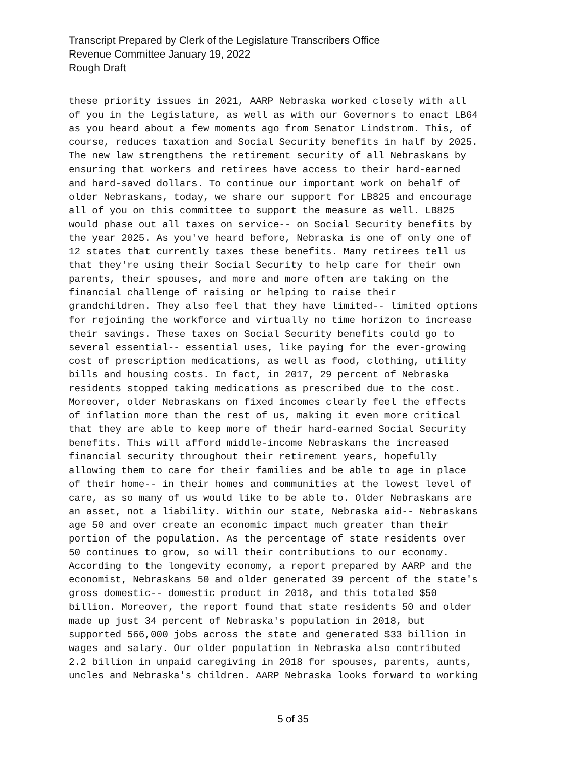Transcript Prepared by Clerk of the Legislature Transcribers Office
Revenue Committee January 19, 2022
Rough Draft
these priority issues in 2021, AARP Nebraska worked closely with all of you in the Legislature, as well as with our Governors to enact LB64 as you heard about a few moments ago from Senator Lindstrom. This, of course, reduces taxation and Social Security benefits in half by 2025. The new law strengthens the retirement security of all Nebraskans by ensuring that workers and retirees have access to their hard-earned and hard-saved dollars. To continue our important work on behalf of older Nebraskans, today, we share our support for LB825 and encourage all of you on this committee to support the measure as well. LB825 would phase out all taxes on service-- on Social Security benefits by the year 2025. As you've heard before, Nebraska is one of only one of 12 states that currently taxes these benefits. Many retirees tell us that they're using their Social Security to help care for their own parents, their spouses, and more and more often are taking on the financial challenge of raising or helping to raise their grandchildren. They also feel that they have limited-- limited options for rejoining the workforce and virtually no time horizon to increase their savings. These taxes on Social Security benefits could go to several essential-- essential uses, like paying for the ever-growing cost of prescription medications, as well as food, clothing, utility bills and housing costs. In fact, in 2017, 29 percent of Nebraska residents stopped taking medications as prescribed due to the cost. Moreover, older Nebraskans on fixed incomes clearly feel the effects of inflation more than the rest of us, making it even more critical that they are able to keep more of their hard-earned Social Security benefits. This will afford middle-income Nebraskans the increased financial security throughout their retirement years, hopefully allowing them to care for their families and be able to age in place of their home-- in their homes and communities at the lowest level of care, as so many of us would like to be able to. Older Nebraskans are an asset, not a liability. Within our state, Nebraska aid-- Nebraskans age 50 and over create an economic impact much greater than their portion of the population. As the percentage of state residents over 50 continues to grow, so will their contributions to our economy. According to the longevity economy, a report prepared by AARP and the economist, Nebraskans 50 and older generated 39 percent of the state's gross domestic-- domestic product in 2018, and this totaled $50 billion. Moreover, the report found that state residents 50 and older made up just 34 percent of Nebraska's population in 2018, but supported 566,000 jobs across the state and generated $33 billion in wages and salary. Our older population in Nebraska also contributed 2.2 billion in unpaid caregiving in 2018 for spouses, parents, aunts, uncles and Nebraska's children. AARP Nebraska looks forward to working
5 of 35